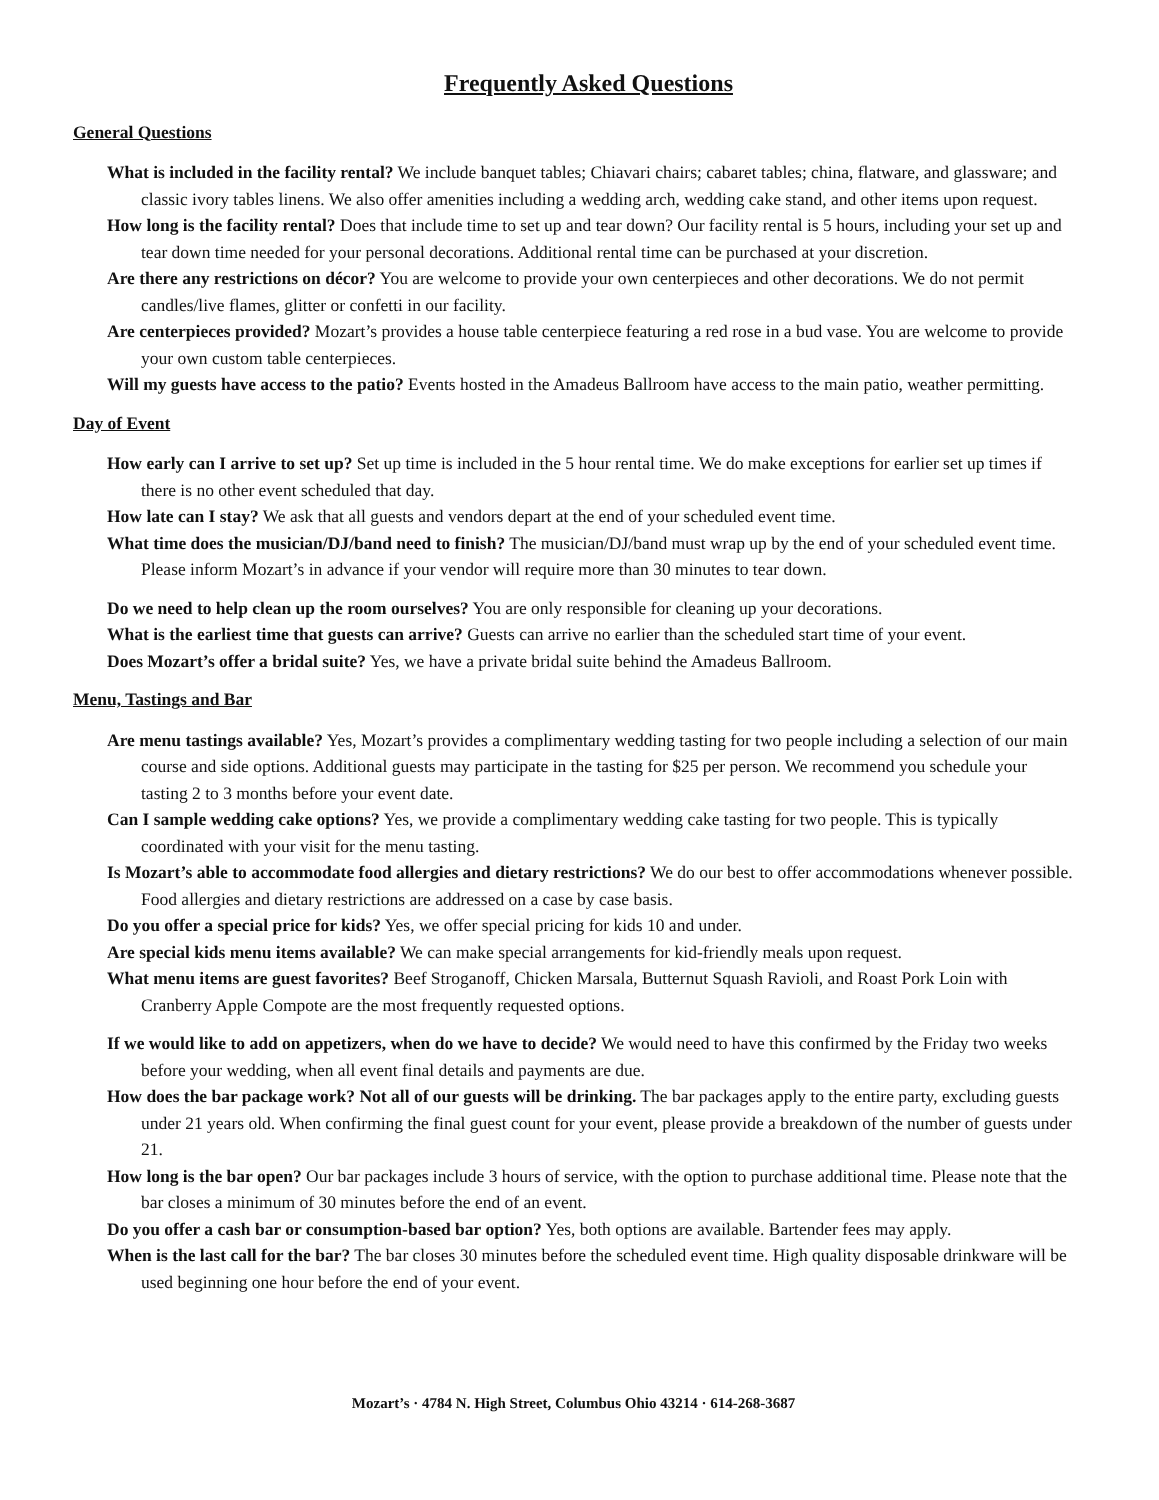Frequently Asked Questions
General Questions
What is included in the facility rental? We include banquet tables; Chiavari chairs; cabaret tables; china, flatware, and glassware; and classic ivory tables linens. We also offer amenities including a wedding arch, wedding cake stand, and other items upon request.
How long is the facility rental? Does that include time to set up and tear down? Our facility rental is 5 hours, including your set up and tear down time needed for your personal decorations. Additional rental time can be purchased at your discretion.
Are there any restrictions on décor? You are welcome to provide your own centerpieces and other decorations. We do not permit candles/live flames, glitter or confetti in our facility.
Are centerpieces provided? Mozart’s provides a house table centerpiece featuring a red rose in a bud vase. You are welcome to provide your own custom table centerpieces.
Will my guests have access to the patio? Events hosted in the Amadeus Ballroom have access to the main patio, weather permitting.
Day of Event
How early can I arrive to set up? Set up time is included in the 5 hour rental time. We do make exceptions for earlier set up times if there is no other event scheduled that day.
How late can I stay? We ask that all guests and vendors depart at the end of your scheduled event time.
What time does the musician/DJ/band need to finish? The musician/DJ/band must wrap up by the end of your scheduled event time. Please inform Mozart’s in advance if your vendor will require more than 30 minutes to tear down.
Do we need to help clean up the room ourselves? You are only responsible for cleaning up your decorations.
What is the earliest time that guests can arrive? Guests can arrive no earlier than the scheduled start time of your event.
Does Mozart’s offer a bridal suite? Yes, we have a private bridal suite behind the Amadeus Ballroom.
Menu, Tastings and Bar
Are menu tastings available? Yes, Mozart’s provides a complimentary wedding tasting for two people including a selection of our main course and side options. Additional guests may participate in the tasting for $25 per person. We recommend you schedule your tasting 2 to 3 months before your event date.
Can I sample wedding cake options? Yes, we provide a complimentary wedding cake tasting for two people. This is typically coordinated with your visit for the menu tasting.
Is Mozart’s able to accommodate food allergies and dietary restrictions? We do our best to offer accommodations whenever possible. Food allergies and dietary restrictions are addressed on a case by case basis.
Do you offer a special price for kids? Yes, we offer special pricing for kids 10 and under.
Are special kids menu items available? We can make special arrangements for kid-friendly meals upon request.
What menu items are guest favorites? Beef Stroganoff, Chicken Marsala, Butternut Squash Ravioli, and Roast Pork Loin with Cranberry Apple Compote are the most frequently requested options.
If we would like to add on appetizers, when do we have to decide? We would need to have this confirmed by the Friday two weeks before your wedding, when all event final details and payments are due.
How does the bar package work? Not all of our guests will be drinking. The bar packages apply to the entire party, excluding guests under 21 years old. When confirming the final guest count for your event, please provide a breakdown of the number of guests under 21.
How long is the bar open? Our bar packages include 3 hours of service, with the option to purchase additional time. Please note that the bar closes a minimum of 30 minutes before the end of an event.
Do you offer a cash bar or consumption-based bar option? Yes, both options are available. Bartender fees may apply.
When is the last call for the bar? The bar closes 30 minutes before the scheduled event time. High quality disposable drinkware will be used beginning one hour before the end of your event.
Mozart’s · 4784 N. High Street, Columbus Ohio 43214 · 614-268-3687